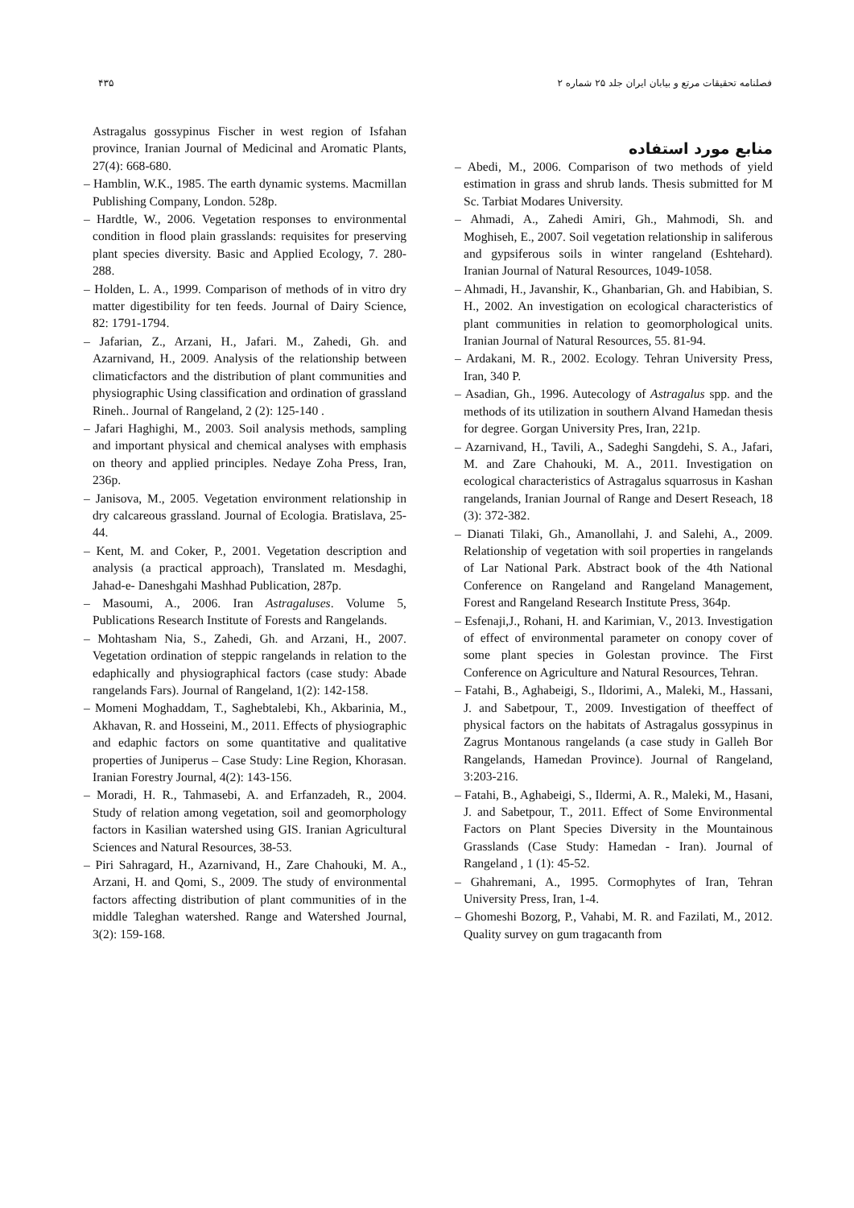فصلنامه تحقیقات مرتع و بیابان ایران جلد ۲۵ شماره ۲
۴۳۵
منابع مورد استفاده
– Abedi, M., 2006. Comparison of two methods of yield estimation in grass and shrub lands. Thesis submitted for M Sc. Tarbiat Modares University.
– Ahmadi, A., Zahedi Amiri, Gh., Mahmodi, Sh. and Moghiseh, E., 2007. Soil vegetation relationship in saliferous and gypsiferous soils in winter rangeland (Eshtehard). Iranian Journal of Natural Resources, 1049-1058.
– Ahmadi, H., Javanshir, K., Ghanbarian, Gh. and Habibian, S. H., 2002. An investigation on ecological characteristics of plant communities in relation to geomorphological units. Iranian Journal of Natural Resources, 55. 81-94.
– Ardakani, M. R., 2002. Ecology. Tehran University Press, Iran, 340 P.
– Asadian, Gh., 1996. Autecology of Astragalus spp. and the methods of its utilization in southern Alvand Hamedan thesis for degree. Gorgan University Pres, Iran, 221p.
– Azarnivand, H., Tavili, A., Sadeghi Sangdehi, S. A., Jafari, M. and Zare Chahouki, M. A., 2011. Investigation on ecological characteristics of Astragalus squarrosus in Kashan rangelands, Iranian Journal of Range and Desert Reseach, 18 (3): 372-382.
– Dianati Tilaki, Gh., Amanollahi, J. and Salehi, A., 2009. Relationship of vegetation with soil properties in rangelands of Lar National Park. Abstract book of the 4th National Conference on Rangeland and Rangeland Management, Forest and Rangeland Research Institute Press, 364p.
– Esfenaji,J., Rohani, H. and Karimian, V., 2013. Investigation of effect of environmental parameter on conopy cover of some plant species in Golestan province. The First Conference on Agriculture and Natural Resources, Tehran.
– Fatahi, B., Aghabeigi, S., Ildorimi, A., Maleki, M., Hassani, J. and Sabetpour, T., 2009. Investigation of theeffect of physical factors on the habitats of Astragalus gossypinus in Zagrus Montanous rangelands (a case study in Galleh Bor Rangelands, Hamedan Province). Journal of Rangeland, 3:203-216.
– Fatahi, B., Aghabeigi, S., Ildermi, A. R., Maleki, M., Hasani, J. and Sabetpour, T., 2011. Effect of Some Environmental Factors on Plant Species Diversity in the Mountainous Grasslands (Case Study: Hamedan - Iran). Journal of Rangeland , 1 (1): 45-52.
– Ghahremani, A., 1995. Cormophytes of Iran, Tehran University Press, Iran, 1-4.
– Ghomeshi Bozorg, P., Vahabi, M. R. and Fazilati, M., 2012. Quality survey on gum tragacanth from
Astragalus gossypinus Fischer in west region of Isfahan province, Iranian Journal of Medicinal and Aromatic Plants, 27(4): 668-680.
– Hamblin, W.K., 1985. The earth dynamic systems. Macmillan Publishing Company, London. 528p.
– Hardtle, W., 2006. Vegetation responses to environmental condition in flood plain grasslands: requisites for preserving plant species diversity. Basic and Applied Ecology, 7. 280-288.
– Holden, L. A., 1999. Comparison of methods of in vitro dry matter digestibility for ten feeds. Journal of Dairy Science, 82: 1791-1794.
– Jafarian, Z., Arzani, H., Jafari. M., Zahedi, Gh. and Azarnivand, H., 2009. Analysis of the relationship between climaticfactors and the distribution of plant communities and physiographic Using classification and ordination of grassland Rineh.. Journal of Rangeland, 2 (2): 125-140 .
– Jafari Haghighi, M., 2003. Soil analysis methods, sampling and important physical and chemical analyses with emphasis on theory and applied principles. Nedaye Zoha Press, Iran, 236p.
– Janisova, M., 2005. Vegetation environment relationship in dry calcareous grassland. Journal of Ecologia. Bratislava, 25-44.
– Kent, M. and Coker, P., 2001. Vegetation description and analysis (a practical approach), Translated m. Mesdaghi, Jahad-e- Daneshgahi Mashhad Publication, 287p.
– Masoumi, A., 2006. Iran Astragaluses. Volume 5, Publications Research Institute of Forests and Rangelands.
– Mohtasham Nia, S., Zahedi, Gh. and Arzani, H., 2007. Vegetation ordination of steppic rangelands in relation to the edaphically and physiographical factors (case study: Abade rangelands Fars). Journal of Rangeland, 1(2): 142-158.
– Momeni Moghaddam, T., Saghebtalebi, Kh., Akbarinia, M., Akhavan, R. and Hosseini, M., 2011. Effects of physiographic and edaphic factors on some quantitative and qualitative properties of Juniperus – Case Study: Line Region, Khorasan. Iranian Forestry Journal, 4(2): 143-156.
– Moradi, H. R., Tahmasebi, A. and Erfanzadeh, R., 2004. Study of relation among vegetation, soil and geomorphology factors in Kasilian watershed using GIS. Iranian Agricultural Sciences and Natural Resources, 38-53.
– Piri Sahragard, H., Azarnivand, H., Zare Chahouki, M. A., Arzani, H. and Qomi, S., 2009. The study of environmental factors affecting distribution of plant communities of in the middle Taleghan watershed. Range and Watershed Journal, 3(2): 159-168.